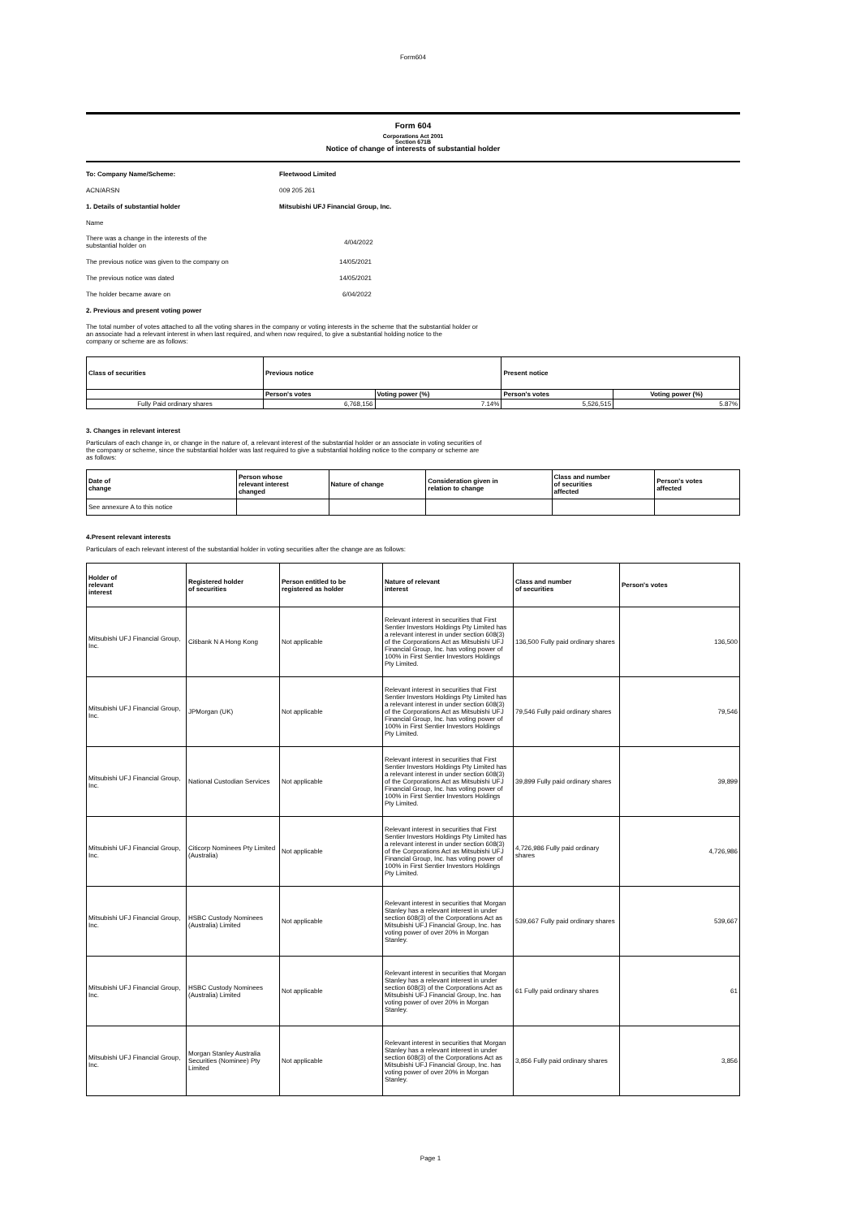Form604
Form 604
Corporations Act 2001
Section 671B
Notice of change of interests of substantial holder
To: Company Name/Scheme: Fleetwood Limited
ACN/ARSN 009 205 261
1. Details of substantial holder Mitsubishi UFJ Financial Group, Inc.
Name
There was a change in the interests of the
substantial holder on 4/04/2022
The previous notice was given to the company on 14/05/2021
The previous notice was dated 14/05/2021
The holder became aware on 6/04/2022
2. Previous and present voting power
The total number of votes attached to all the voting shares in the company or voting interests in the scheme that the substantial holder or
an associate had a relevant interest in when last required, and when now required, to give a substantial holding notice to the
company or scheme are as follows:
| Class of securities | Previous notice | | Present notice | |
| --- | --- | --- | --- | --- |
| | Person's votes | Voting power (%) | Person's votes | Voting power (%) |
| Fully Paid ordinary shares | 6,768,156 | 7.14% | 5,526,515 | 5.87% |
3. Changes in relevant interest
Particulars of each change in, or change in the nature of, a relevant interest of the substantial holder or an associate in voting securities of
the company or scheme, since the substantial holder was last required to give a substantial holding notice to the company or scheme are
as follows:
| Date of change | Person whose relevant interest changed | Nature of change | Consideration given in relation to change | Class and number of securities affected | Person's votes affected |
| --- | --- | --- | --- | --- | --- |
| See annexure A to this notice | | | | | |
4.Present relevant interests
Particulars of each relevant interest of the substantial holder in voting securities after the change are as follows:
| Holder of relevant interest | Registered holder of securities | Person entitled to be registered as holder | Nature of relevant interest | Class and number of securities | Person's votes |
| --- | --- | --- | --- | --- | --- |
| Mitsubishi UFJ Financial Group, Inc. | Citibank N A Hong Kong | Not applicable | Relevant interest in securities that First Sentier Investors Holdings Pty Limited has a relevant interest in under section 608(3) of the Corporations Act as Mitsubishi UFJ Financial Group, Inc. has voting power of 100% in First Sentier Investors Holdings Pty Limited. | 136,500 Fully paid ordinary shares | 136,500 |
| Mitsubishi UFJ Financial Group, Inc. | JPMorgan (UK) | Not applicable | Relevant interest in securities that First Sentier Investors Holdings Pty Limited has a relevant interest in under section 608(3) of the Corporations Act as Mitsubishi UFJ Financial Group, Inc. has voting power of 100% in First Sentier Investors Holdings Pty Limited. | 79,546 Fully paid ordinary shares | 79,546 |
| Mitsubishi UFJ Financial Group, Inc. | National Custodian Services | Not applicable | Relevant interest in securities that First Sentier Investors Holdings Pty Limited has a relevant interest in under section 608(3) of the Corporations Act as Mitsubishi UFJ Financial Group, Inc. has voting power of 100% in First Sentier Investors Holdings Pty Limited. | 39,899 Fully paid ordinary shares | 39,899 |
| Mitsubishi UFJ Financial Group, Inc. | Citicorp Nominees Pty Limited (Australia) | Not applicable | Relevant interest in securities that First Sentier Investors Holdings Pty Limited has a relevant interest in under section 608(3) of the Corporations Act as Mitsubishi UFJ Financial Group, Inc. has voting power of 100% in First Sentier Investors Holdings Pty Limited. | 4,726,986 Fully paid ordinary shares | 4,726,986 |
| Mitsubishi UFJ Financial Group, Inc. | HSBC Custody Nominees (Australia) Limited | Not applicable | Relevant interest in securities that Morgan Stanley has a relevant interest in under section 608(3) of the Corporations Act as Mitsubishi UFJ Financial Group, Inc. has voting power of over 20% in Morgan Stanley. | 539,667 Fully paid ordinary shares | 539,667 |
| Mitsubishi UFJ Financial Group, Inc. | HSBC Custody Nominees (Australia) Limited | Not applicable | Relevant interest in securities that Morgan Stanley has a relevant interest in under section 608(3) of the Corporations Act as Mitsubishi UFJ Financial Group, Inc. has voting power of over 20% in Morgan Stanley. | 61 Fully paid ordinary shares | 61 |
| Mitsubishi UFJ Financial Group, Inc. | Morgan Stanley Australia Securities (Nominee) Pty Limited | Not applicable | Relevant interest in securities that Morgan Stanley has a relevant interest in under section 608(3) of the Corporations Act as Mitsubishi UFJ Financial Group, Inc. has voting power of over 20% in Morgan Stanley. | 3,856 Fully paid ordinary shares | 3,856 |
Page 1